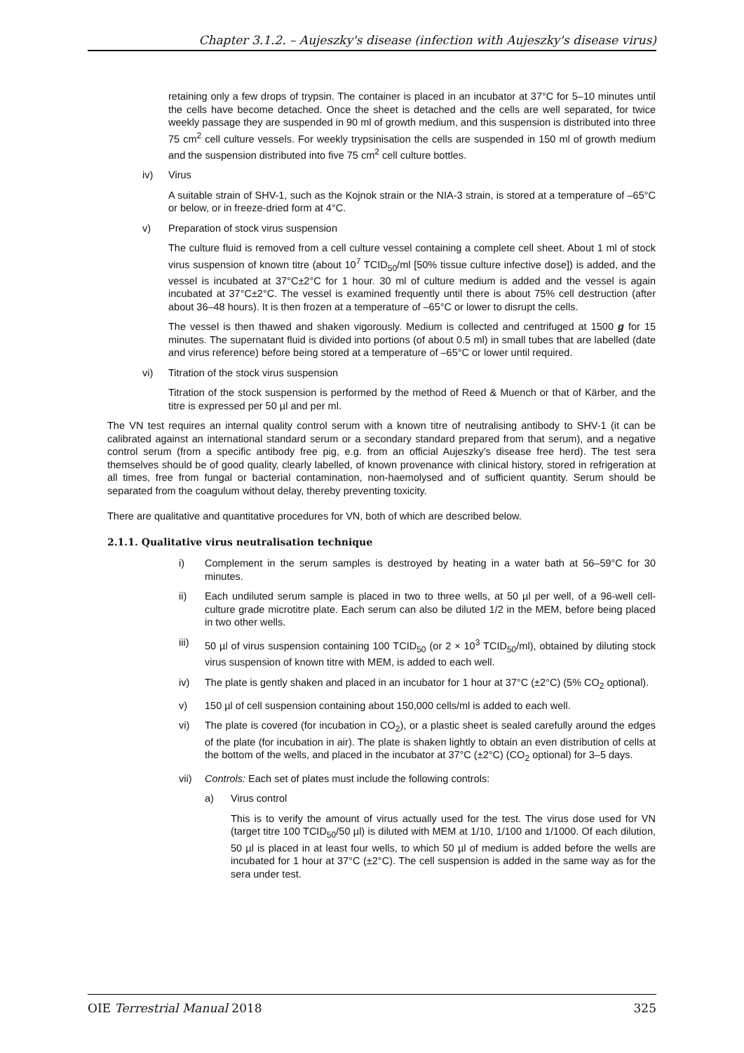Chapter 3.1.2. – Aujeszky's disease (infection with Aujeszky's disease virus)
retaining only a few drops of trypsin. The container is placed in an incubator at 37°C for 5–10 minutes until the cells have become detached. Once the sheet is detached and the cells are well separated, for twice weekly passage they are suspended in 90 ml of growth medium, and this suspension is distributed into three 75 cm<sup>2</sup> cell culture vessels. For weekly trypsinisation the cells are suspended in 150 ml of growth medium and the suspension distributed into five 75 cm<sup>2</sup> cell culture bottles.
iv) Virus
A suitable strain of SHV-1, such as the Kojnok strain or the NIA-3 strain, is stored at a temperature of –65°C or below, or in freeze-dried form at 4°C.
v) Preparation of stock virus suspension
The culture fluid is removed from a cell culture vessel containing a complete cell sheet. About 1 ml of stock virus suspension of known titre (about 10<sup>7</sup> TCID<sub>50</sub>/ml [50% tissue culture infective dose]) is added, and the vessel is incubated at 37°C±2°C for 1 hour. 30 ml of culture medium is added and the vessel is again incubated at 37°C±2°C. The vessel is examined frequently until there is about 75% cell destruction (after about 36–48 hours). It is then frozen at a temperature of –65°C or lower to disrupt the cells.
The vessel is then thawed and shaken vigorously. Medium is collected and centrifuged at 1500 g for 15 minutes. The supernatant fluid is divided into portions (of about 0.5 ml) in small tubes that are labelled (date and virus reference) before being stored at a temperature of –65°C or lower until required.
vi) Titration of the stock virus suspension
Titration of the stock suspension is performed by the method of Reed & Muench or that of Kärber, and the titre is expressed per 50 µl and per ml.
The VN test requires an internal quality control serum with a known titre of neutralising antibody to SHV-1 (it can be calibrated against an international standard serum or a secondary standard prepared from that serum), and a negative control serum (from a specific antibody free pig, e.g. from an official Aujeszky’s disease free herd). The test sera themselves should be of good quality, clearly labelled, of known provenance with clinical history, stored in refrigeration at all times, free from fungal or bacterial contamination, non-haemolysed and of sufficient quantity. Serum should be separated from the coagulum without delay, thereby preventing toxicity.
There are qualitative and quantitative procedures for VN, both of which are described below.
2.1.1. Qualitative virus neutralisation technique
i) Complement in the serum samples is destroyed by heating in a water bath at 56–59°C for 30 minutes.
ii) Each undiluted serum sample is placed in two to three wells, at 50 µl per well, of a 96-well cell-culture grade microtitre plate. Each serum can also be diluted 1/2 in the MEM, before being placed in two other wells.
iii) 50 µl of virus suspension containing 100 TCID<sub>50</sub> (or 2 × 10<sup>3</sup> TCID<sub>50</sub>/ml), obtained by diluting stock virus suspension of known titre with MEM, is added to each well.
iv) The plate is gently shaken and placed in an incubator for 1 hour at 37°C (±2°C) (5% CO<sub>2</sub> optional).
v) 150 µl of cell suspension containing about 150,000 cells/ml is added to each well.
vi) The plate is covered (for incubation in CO<sub>2</sub>), or a plastic sheet is sealed carefully around the edges of the plate (for incubation in air). The plate is shaken lightly to obtain an even distribution of cells at the bottom of the wells, and placed in the incubator at 37°C (±2°C) (CO<sub>2</sub> optional) for 3–5 days.
vii) Controls: Each set of plates must include the following controls:
a) Virus control
This is to verify the amount of virus actually used for the test. The virus dose used for VN (target titre 100 TCID<sub>50</sub>/50 µl) is diluted with MEM at 1/10, 1/100 and 1/1000. Of each dilution, 50 µl is placed in at least four wells, to which 50 µl of medium is added before the wells are incubated for 1 hour at 37°C (±2°C). The cell suspension is added in the same way as for the sera under test.
OIE Terrestrial Manual 2018 325